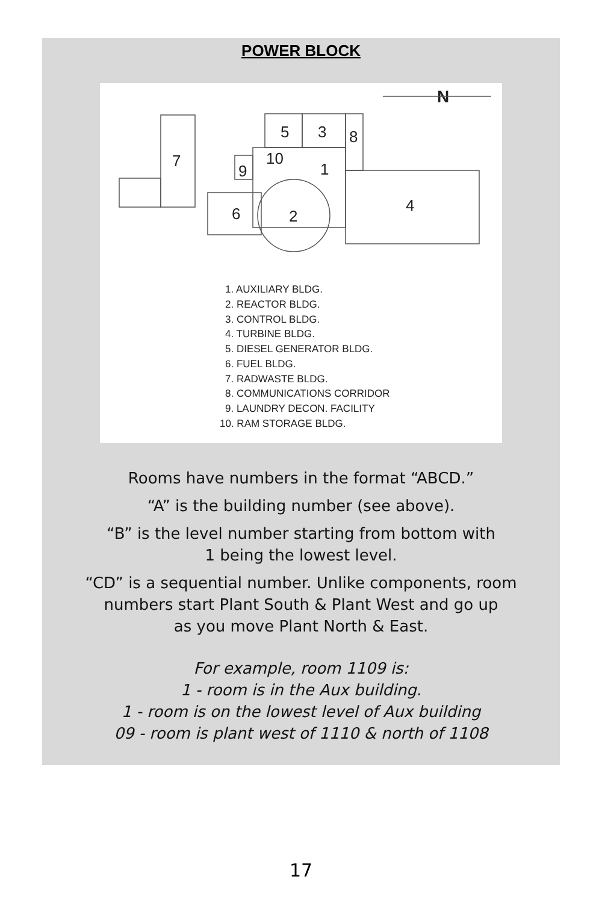POWER BLOCK
7
5
3
8
10
9
1
6
2
4
N
1. AUXILIARY BLDG.
2. REACTOR BLDG.
3. CONTROL BLDG.
4. TURBINE BLDG.
5. DIESEL GENERATOR BLDG.
6. FUEL BLDG.
7. RADWASTE BLDG.
8. COMMUNICATIONS CORRIDOR
9. LAUNDRY DECON. FACILITY
10. RAM STORAGE BLDG.
Rooms have numbers in the format “ABCD.”
“A” is the building number (see above).
“B” is the level number starting from bottom with
1 being the lowest level.
“CD” is a sequential number. Unlike components, room
numbers start Plant South & Plant West and go up
as you move Plant North & East.
For example, room 1109 is:
1 - room is in the Aux building.
1 - room is on the lowest level of Aux building
09 - room is plant west of 1110 & north of 1108
17